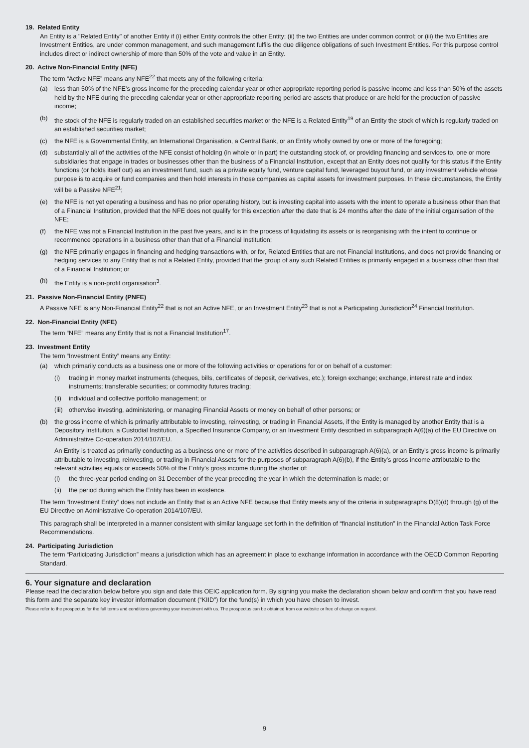19. Related Entity
An Entity is a "Related Entity" of another Entity if (i) either Entity controls the other Entity; (ii) the two Entities are under common control; or (iii) the two Entities are Investment Entities, are under common management, and such management fulfils the due diligence obligations of such Investment Entities. For this purpose control includes direct or indirect ownership of more than 50% of the vote and value in an Entity.
20. Active Non-Financial Entity (NFE)
The term “Active NFE” means any NFE<sup>22</sup> that meets any of the following criteria:
(a) less than 50% of the NFE’s gross income for the preceding calendar year or other appropriate reporting period is passive income and less than 50% of the assets held by the NFE during the preceding calendar year or other appropriate reporting period are assets that produce or are held for the production of passive income;
(b) the stock of the NFE is regularly traded on an established securities market or the NFE is a Related Entity<sup>19</sup> of an Entity the stock of which is regularly traded on an established securities market;
(c) the NFE is a Governmental Entity, an International Organisation, a Central Bank, or an Entity wholly owned by one or more of the foregoing;
(d) substantially all of the activities of the NFE consist of holding (in whole or in part) the outstanding stock of, or providing financing and services to, one or more subsidiaries that engage in trades or businesses other than the business of a Financial Institution, except that an Entity does not qualify for this status if the Entity functions (or holds itself out) as an investment fund, such as a private equity fund, venture capital fund, leveraged buyout fund, or any investment vehicle whose purpose is to acquire or fund companies and then hold interests in those companies as capital assets for investment purposes. In these circumstances, the Entity will be a Passive NFE<sup>21</sup>;
(e) the NFE is not yet operating a business and has no prior operating history, but is investing capital into assets with the intent to operate a business other than that of a Financial Institution, provided that the NFE does not qualify for this exception after the date that is 24 months after the date of the initial organisation of the NFE;
(f) the NFE was not a Financial Institution in the past five years, and is in the process of liquidating its assets or is reorganising with the intent to continue or recommence operations in a business other than that of a Financial Institution;
(g) the NFE primarily engages in financing and hedging transactions with, or for, Related Entities that are not Financial Institutions, and does not provide financing or hedging services to any Entity that is not a Related Entity, provided that the group of any such Related Entities is primarily engaged in a business other than that of a Financial Institution; or
(h) the Entity is a non-profit organisation<sup>3</sup>.
21. Passive Non-Financial Entity (PNFE)
A Passive NFE is any Non-Financial Entity<sup>22</sup> that is not an Active NFE, or an Investment Entity<sup>23</sup> that is not a Participating Jurisdiction<sup>24</sup> Financial Institution.
22. Non-Financial Entity (NFE)
The term “NFE” means any Entity that is not a Financial Institution<sup>17</sup>.
23. Investment Entity
The term “Investment Entity” means any Entity:
(a) which primarily conducts as a business one or more of the following activities or operations for or on behalf of a customer:
(i) trading in money market instruments (cheques, bills, certificates of deposit, derivatives, etc.); foreign exchange; exchange, interest rate and index instruments; transferable securities; or commodity futures trading;
(ii) individual and collective portfolio management; or
(iii) otherwise investing, administering, or managing Financial Assets or money on behalf of other persons; or
(b) the gross income of which is primarily attributable to investing, reinvesting, or trading in Financial Assets, if the Entity is managed by another Entity that is a Depository Institution, a Custodial Institution, a Specified Insurance Company, or an Investment Entity described in subparagraph A(6)(a) of the EU Directive on Administrative Co-operation 2014/107/EU.
An Entity is treated as primarily conducting as a business one or more of the activities described in subparagraph A(6)(a), or an Entity’s gross income is primarily attributable to investing, reinvesting, or trading in Financial Assets for the purposes of subparagraph A(6)(b), if the Entity’s gross income attributable to the relevant activities equals or exceeds 50% of the Entity’s gross income during the shorter of:
(i) the three-year period ending on 31 December of the year preceding the year in which the determination is made; or
(ii) the period during which the Entity has been in existence.
The term “Investment Entity” does not include an Entity that is an Active NFE because that Entity meets any of the criteria in subparagraphs D(8)(d) through (g) of the EU Directive on Administrative Co-operation 2014/107/EU.
This paragraph shall be interpreted in a manner consistent with similar language set forth in the definition of “financial institution” in the Financial Action Task Force Recommendations.
24. Participating Jurisdiction
The term “Participating Jurisdiction” means a jurisdiction which has an agreement in place to exchange information in accordance with the OECD Common Reporting Standard.
6. Your signature and declaration
Please read the declaration below before you sign and date this OEIC application form. By signing you make the declaration shown below and confirm that you have read this form and the separate key investor information document (“KIID”) for the fund(s) in which you have chosen to invest.
Please refer to the prospectus for the full terms and conditions governing your investment with us. The prospectus can be obtained from our website or free of charge on request.
9